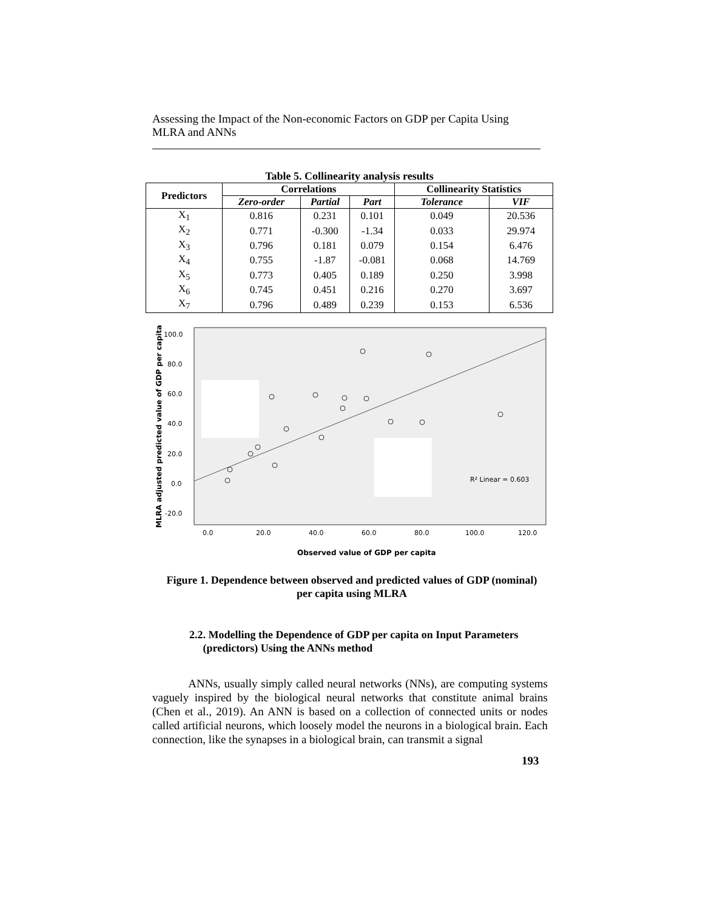Assessing the Impact of the Non-economic Factors on GDP per Capita Using MLRA and ANNs
Table 5. Collinearity analysis results
| Predictors | Correlations | | | Collinearity Statistics | |
| --- | --- | --- | --- | --- | --- |
| | Zero-order | Partial | Part | Tolerance | VIF |
| X<sub>1</sub> | 0.816 | 0.231 | 0.101 | 0.049 | 20.536 |
| X<sub>2</sub> | 0.771 | -0.300 | -1.34 | 0.033 | 29.974 |
| X<sub>3</sub> | 0.796 | 0.181 | 0.079 | 0.154 | 6.476 |
| X<sub>4</sub> | 0.755 | -1.87 | -0.081 | 0.068 | 14.769 |
| X<sub>5</sub> | 0.773 | 0.405 | 0.189 | 0.250 | 3.998 |
| X<sub>6</sub> | 0.745 | 0.451 | 0.216 | 0.270 | 3.697 |
| X<sub>7</sub> | 0.796 | 0.489 | 0.239 | 0.153 | 6.536 |
R² Linear = 0.603
100.0
80.0
60.0
40.0
20.0
0.0
-20.0
0.0
20.0
40.0
60.0
80.0
100.0
120.0
Observed value of GDP per capita
MLRA adjusted predicted value of GDP per capita
Figure 1. Dependence between observed and predicted values of GDP (nominal) per capita using MLRA
2.2. Modelling the Dependence of GDP per capita on Input Parameters
(predictors) Using the ANNs method
ANNs, usually simply called neural networks (NNs), are computing systems vaguely inspired by the biological neural networks that constitute animal brains (Chen et al., 2019). An ANN is based on a collection of connected units or nodes called artificial neurons, which loosely model the neurons in a biological brain. Each connection, like the synapses in a biological brain, can transmit a signal
193